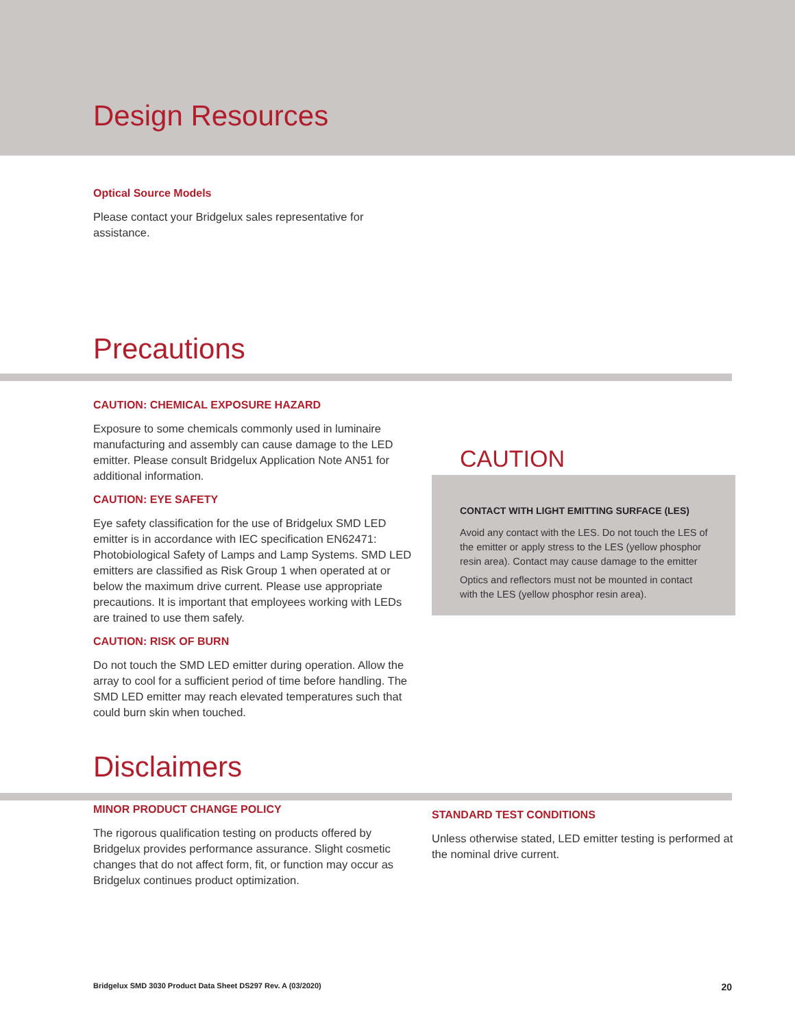Design Resources
Optical Source Models
Please contact your Bridgelux sales representative for assistance.
Precautions
CAUTION: CHEMICAL EXPOSURE HAZARD
Exposure to some chemicals commonly used in luminaire manufacturing and assembly can cause damage to the LED emitter. Please consult Bridgelux Application Note AN51 for additional information.
CAUTION: EYE SAFETY
Eye safety classification for the use of Bridgelux SMD LED emitter is in accordance with IEC specification EN62471: Photobiological Safety of Lamps and Lamp Systems. SMD LED emitters are classified as Risk Group 1 when operated at or below the maximum drive current. Please use appropriate precautions. It is important that employees working with LEDs are trained to use them safely.
CAUTION: RISK OF BURN
Do not touch the SMD LED emitter during operation. Allow the array to cool for a sufficient period of time before handling. The SMD LED emitter may reach elevated temperatures such that could burn skin when touched.
CAUTION
CONTACT WITH LIGHT EMITTING SURFACE (LES)
Avoid any contact with the LES. Do not touch the LES of the emitter or apply stress to the LES (yellow phosphor resin area). Contact may cause damage to the emitter
Optics and reflectors must not be mounted in contact with the LES (yellow phosphor resin area).
Disclaimers
MINOR PRODUCT CHANGE POLICY
The rigorous qualification testing on products offered by Bridgelux provides performance assurance. Slight cosmetic changes that do not affect form, fit, or function may occur as Bridgelux continues product optimization.
STANDARD TEST CONDITIONS
Unless otherwise stated, LED emitter testing is performed at the nominal drive current.
Bridgelux SMD 3030 Product Data Sheet DS297 Rev. A (03/2020) 20